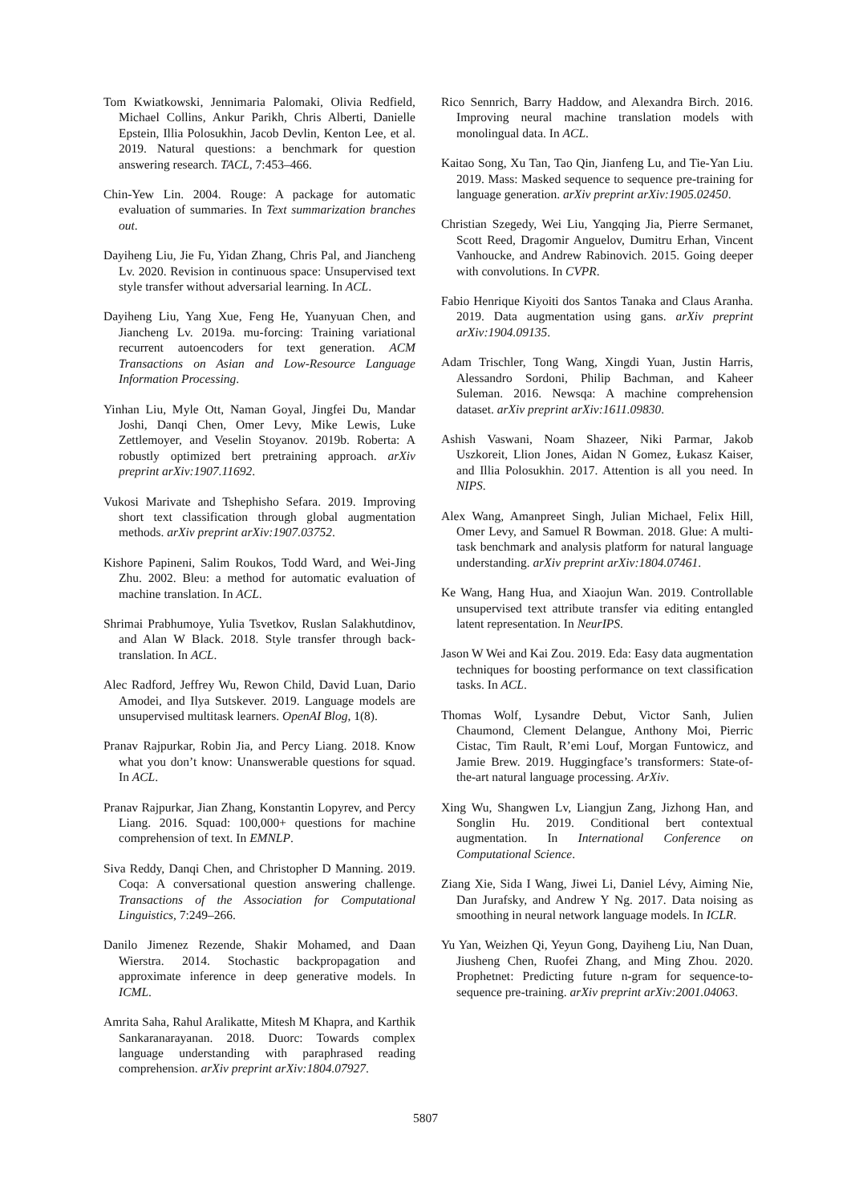Tom Kwiatkowski, Jennimaria Palomaki, Olivia Redfield, Michael Collins, Ankur Parikh, Chris Alberti, Danielle Epstein, Illia Polosukhin, Jacob Devlin, Kenton Lee, et al. 2019. Natural questions: a benchmark for question answering research. TACL, 7:453–466.
Chin-Yew Lin. 2004. Rouge: A package for automatic evaluation of summaries. In Text summarization branches out.
Dayiheng Liu, Jie Fu, Yidan Zhang, Chris Pal, and Jiancheng Lv. 2020. Revision in continuous space: Unsupervised text style transfer without adversarial learning. In ACL.
Dayiheng Liu, Yang Xue, Feng He, Yuanyuan Chen, and Jiancheng Lv. 2019a. mu-forcing: Training variational recurrent autoencoders for text generation. ACM Transactions on Asian and Low-Resource Language Information Processing.
Yinhan Liu, Myle Ott, Naman Goyal, Jingfei Du, Mandar Joshi, Danqi Chen, Omer Levy, Mike Lewis, Luke Zettlemoyer, and Veselin Stoyanov. 2019b. Roberta: A robustly optimized bert pretraining approach. arXiv preprint arXiv:1907.11692.
Vukosi Marivate and Tshephisho Sefara. 2019. Improving short text classification through global augmentation methods. arXiv preprint arXiv:1907.03752.
Kishore Papineni, Salim Roukos, Todd Ward, and Wei-Jing Zhu. 2002. Bleu: a method for automatic evaluation of machine translation. In ACL.
Shrimai Prabhumoye, Yulia Tsvetkov, Ruslan Salakhutdinov, and Alan W Black. 2018. Style transfer through back-translation. In ACL.
Alec Radford, Jeffrey Wu, Rewon Child, David Luan, Dario Amodei, and Ilya Sutskever. 2019. Language models are unsupervised multitask learners. OpenAI Blog, 1(8).
Pranav Rajpurkar, Robin Jia, and Percy Liang. 2018. Know what you don’t know: Unanswerable questions for squad. In ACL.
Pranav Rajpurkar, Jian Zhang, Konstantin Lopyrev, and Percy Liang. 2016. Squad: 100,000+ questions for machine comprehension of text. In EMNLP.
Siva Reddy, Danqi Chen, and Christopher D Manning. 2019. Coqa: A conversational question answering challenge. Transactions of the Association for Computational Linguistics, 7:249–266.
Danilo Jimenez Rezende, Shakir Mohamed, and Daan Wierstra. 2014. Stochastic backpropagation and approximate inference in deep generative models. In ICML.
Amrita Saha, Rahul Aralikatte, Mitesh M Khapra, and Karthik Sankaranarayanan. 2018. Duorc: Towards complex language understanding with paraphrased reading comprehension. arXiv preprint arXiv:1804.07927.
Rico Sennrich, Barry Haddow, and Alexandra Birch. 2016. Improving neural machine translation models with monolingual data. In ACL.
Kaitao Song, Xu Tan, Tao Qin, Jianfeng Lu, and Tie-Yan Liu. 2019. Mass: Masked sequence to sequence pre-training for language generation. arXiv preprint arXiv:1905.02450.
Christian Szegedy, Wei Liu, Yangqing Jia, Pierre Sermanet, Scott Reed, Dragomir Anguelov, Dumitru Erhan, Vincent Vanhoucke, and Andrew Rabinovich. 2015. Going deeper with convolutions. In CVPR.
Fabio Henrique Kiyoiti dos Santos Tanaka and Claus Aranha. 2019. Data augmentation using gans. arXiv preprint arXiv:1904.09135.
Adam Trischler, Tong Wang, Xingdi Yuan, Justin Harris, Alessandro Sordoni, Philip Bachman, and Kaheer Suleman. 2016. Newsqa: A machine comprehension dataset. arXiv preprint arXiv:1611.09830.
Ashish Vaswani, Noam Shazeer, Niki Parmar, Jakob Uszkoreit, Llion Jones, Aidan N Gomez, Łukasz Kaiser, and Illia Polosukhin. 2017. Attention is all you need. In NIPS.
Alex Wang, Amanpreet Singh, Julian Michael, Felix Hill, Omer Levy, and Samuel R Bowman. 2018. Glue: A multi-task benchmark and analysis platform for natural language understanding. arXiv preprint arXiv:1804.07461.
Ke Wang, Hang Hua, and Xiaojun Wan. 2019. Controllable unsupervised text attribute transfer via editing entangled latent representation. In NeurIPS.
Jason W Wei and Kai Zou. 2019. Eda: Easy data augmentation techniques for boosting performance on text classification tasks. In ACL.
Thomas Wolf, Lysandre Debut, Victor Sanh, Julien Chaumond, Clement Delangue, Anthony Moi, Pierric Cistac, Tim Rault, R’emi Louf, Morgan Funtowicz, and Jamie Brew. 2019. Huggingface’s transformers: State-of-the-art natural language processing. ArXiv.
Xing Wu, Shangwen Lv, Liangjun Zang, Jizhong Han, and Songlin Hu. 2019. Conditional bert contextual augmentation. In International Conference on Computational Science.
Ziang Xie, Sida I Wang, Jiwei Li, Daniel Lévy, Aiming Nie, Dan Jurafsky, and Andrew Y Ng. 2017. Data noising as smoothing in neural network language models. In ICLR.
Yu Yan, Weizhen Qi, Yeyun Gong, Dayiheng Liu, Nan Duan, Jiusheng Chen, Ruofei Zhang, and Ming Zhou. 2020. Prophetnet: Predicting future n-gram for sequence-to-sequence pre-training. arXiv preprint arXiv:2001.04063.
5807